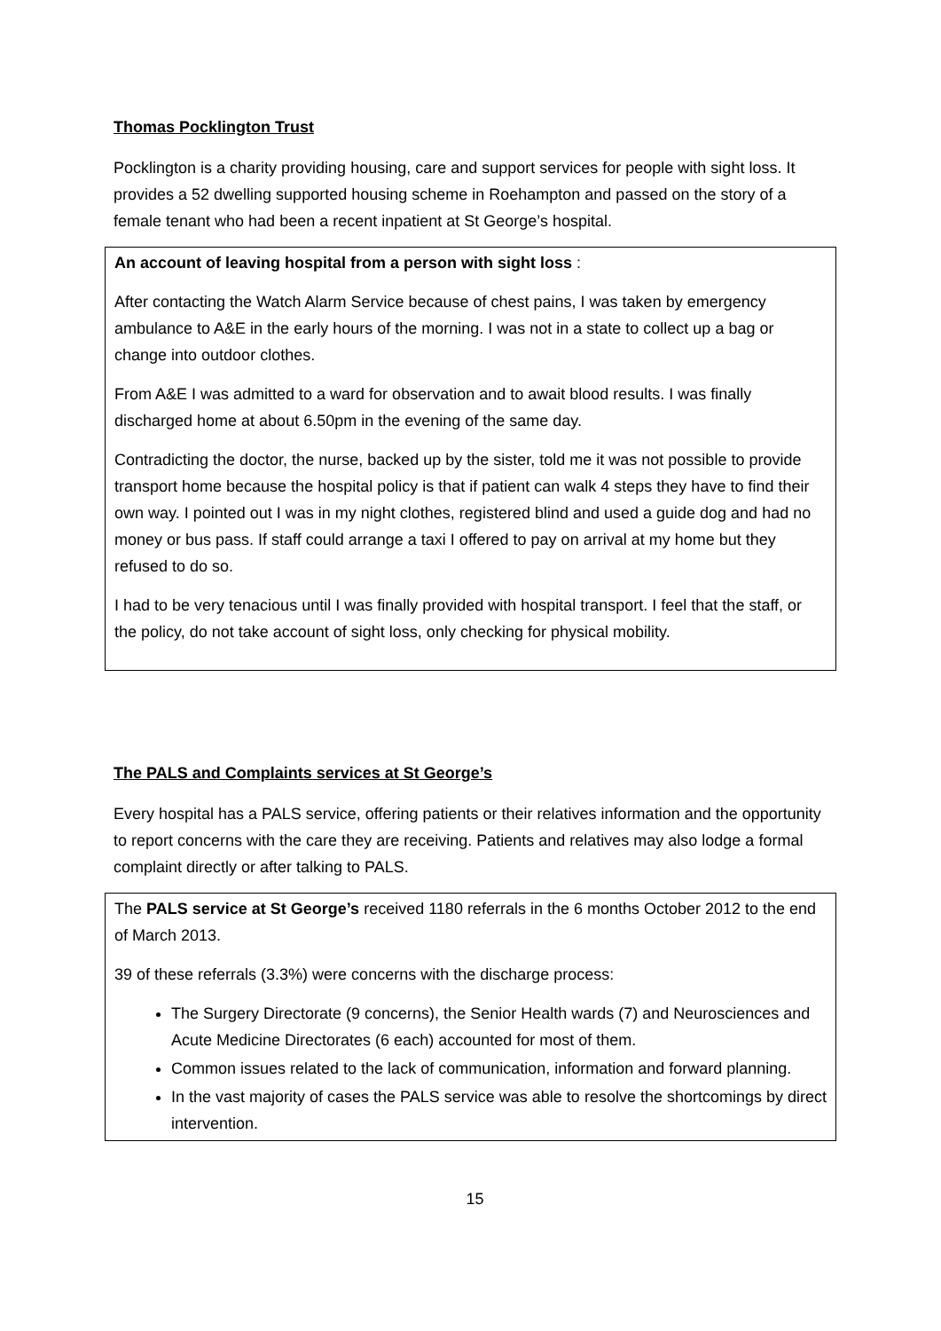Thomas Pocklington Trust
Pocklington is a charity providing housing, care and support services for people with sight loss. It provides a 52 dwelling supported housing scheme in Roehampton and passed on the story of a female tenant who had been a recent inpatient at St George’s hospital.
An account of leaving hospital from a person with sight loss :
After contacting the Watch Alarm Service because of chest pains, I was taken by emergency ambulance to A&E in the early hours of the morning. I was not in a state to collect up a bag or change into outdoor clothes.
From A&E I was admitted to a ward for observation and to await blood results. I was finally discharged home at about 6.50pm in the evening of the same day.
Contradicting the doctor, the nurse, backed up by the sister, told me it was not possible to provide transport home because the hospital policy is that if patient can walk 4 steps they have to find their own way. I pointed out I was in my night clothes, registered blind and used a guide dog and had no money or bus pass. If staff could arrange a taxi I offered to pay on arrival at my home but they refused to do so.
I had to be very tenacious until I was finally provided with hospital transport. I feel that the staff, or the policy, do not take account of sight loss, only checking for physical mobility.
The PALS and Complaints services at St George’s
Every hospital has a PALS service, offering patients or their relatives information and the opportunity to report concerns with the care they are receiving. Patients and relatives may also lodge a formal complaint directly or after talking to PALS.
The PALS service at St George’s received 1180 referrals in the 6 months October 2012 to the end of March 2013.
39 of these referrals (3.3%) were concerns with the discharge process:
The Surgery Directorate (9 concerns), the Senior Health wards (7) and Neurosciences and Acute Medicine Directorates (6 each) accounted for most of them.
Common issues related to the lack of communication, information and forward planning.
In the vast majority of cases the PALS service was able to resolve the shortcomings by direct intervention.
15